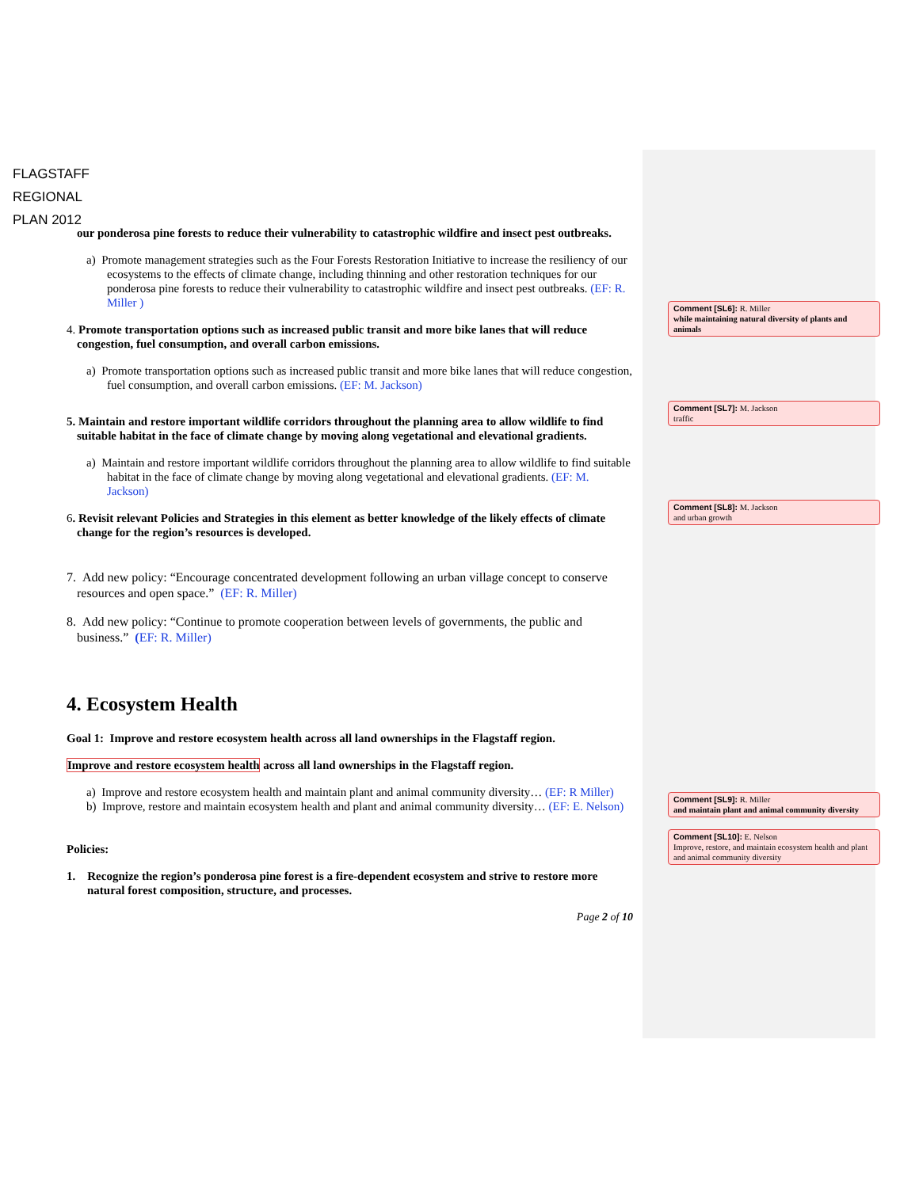FLAGSTAFF
REGIONAL
PLAN 2012
our ponderosa pine forests to reduce their vulnerability to catastrophic wildfire and insect pest outbreaks.
a) Promote management strategies such as the Four Forests Restoration Initiative to increase the resiliency of our ecosystems to the effects of climate change, including thinning and other restoration techniques for our ponderosa pine forests to reduce their vulnerability to catastrophic wildfire and insect pest outbreaks. (EF: R. Miller )
4. Promote transportation options such as increased public transit and more bike lanes that will reduce congestion, fuel consumption, and overall carbon emissions.
a) Promote transportation options such as increased public transit and more bike lanes that will reduce congestion, fuel consumption, and overall carbon emissions. (EF: M. Jackson)
5. Maintain and restore important wildlife corridors throughout the planning area to allow wildlife to find suitable habitat in the face of climate change by moving along vegetational and elevational gradients.
a) Maintain and restore important wildlife corridors throughout the planning area to allow wildlife to find suitable habitat in the face of climate change by moving along vegetational and elevational gradients. (EF: M. Jackson)
6. Revisit relevant Policies and Strategies in this element as better knowledge of the likely effects of climate change for the region’s resources is developed.
7. Add new policy: “Encourage concentrated development following an urban village concept to conserve resources and open space.” (EF: R. Miller)
8. Add new policy: “Continue to promote cooperation between levels of governments, the public and business.” (EF: R. Miller)
4. Ecosystem Health
Goal 1: Improve and restore ecosystem health across all land ownerships in the Flagstaff region.
Improve and restore ecosystem health across all land ownerships in the Flagstaff region.
a) Improve and restore ecosystem health and maintain plant and animal community diversity… (EF: R Miller)
b) Improve, restore and maintain ecosystem health and plant and animal community diversity… (EF: E. Nelson)
Policies:
1. Recognize the region’s ponderosa pine forest is a fire-dependent ecosystem and strive to restore more natural forest composition, structure, and processes.
Page 2 of 10
Comment [SL6]: R. Miller
while maintaining natural diversity of plants and animals
Comment [SL7]: M. Jackson
traffic
Comment [SL8]: M. Jackson
and urban growth
Comment [SL9]: R. Miller
and maintain plant and animal community diversity
Comment [SL10]: E. Nelson
Improve, restore, and maintain ecosystem health and plant and animal community diversity